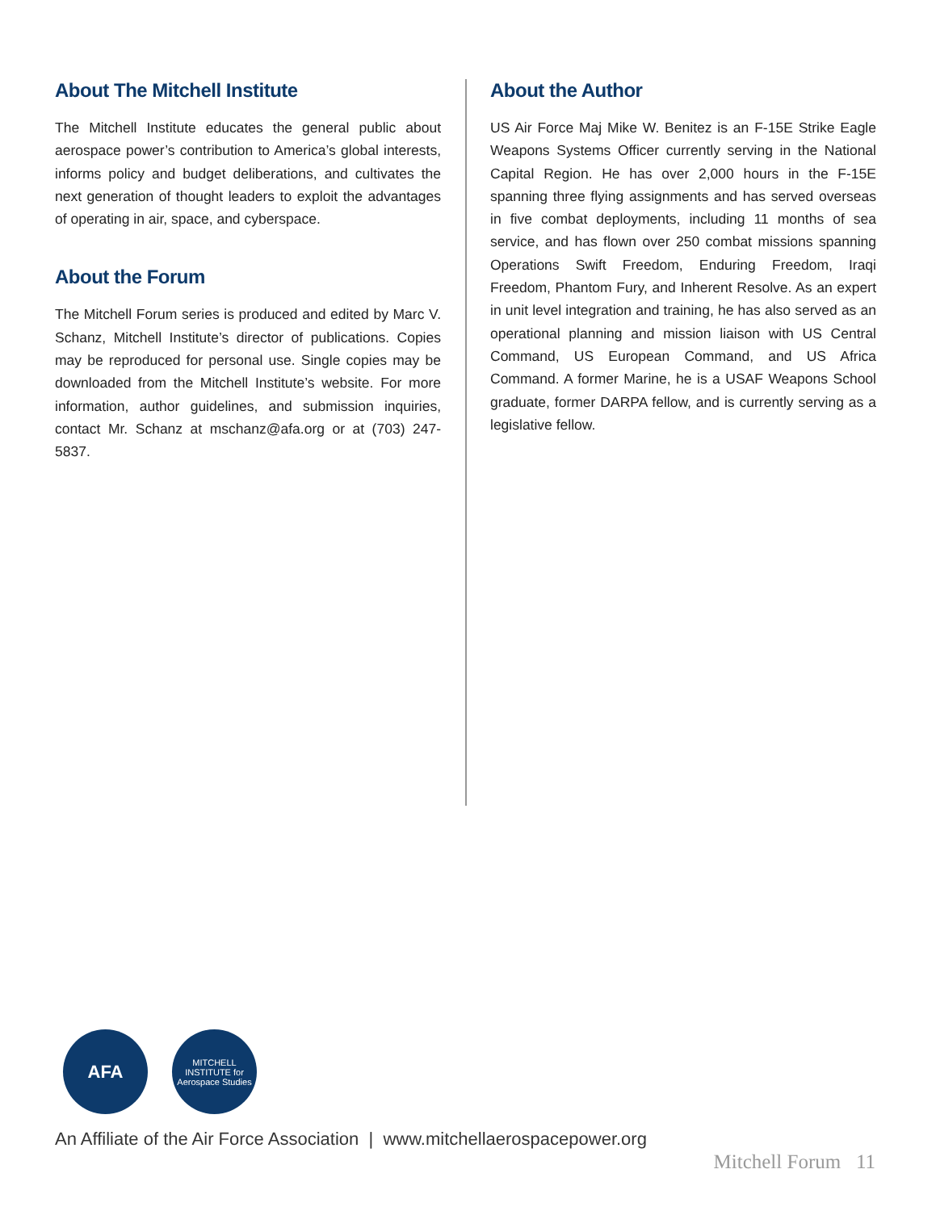About The Mitchell Institute
The Mitchell Institute educates the general public about aerospace power’s contribution to America’s global interests, informs policy and budget deliberations, and cultivates the next generation of thought leaders to exploit the advantages of operating in air, space, and cyberspace.
About the Forum
The Mitchell Forum series is produced and edited by Marc V. Schanz, Mitchell Institute’s director of publications. Copies may be reproduced for personal use. Single copies may be downloaded from the Mitchell Institute’s website. For more information, author guidelines, and submission inquiries, contact Mr. Schanz at mschanz@afa.org or at (703) 247-5837.
About the Author
US Air Force Maj Mike W. Benitez is an F-15E Strike Eagle Weapons Systems Officer currently serving in the National Capital Region. He has over 2,000 hours in the F-15E spanning three flying assignments and has served overseas in five combat deployments, including 11 months of sea service, and has flown over 250 combat missions spanning Operations Swift Freedom, Enduring Freedom, Iraqi Freedom, Phantom Fury, and Inherent Resolve. As an expert in unit level integration and training, he has also served as an operational planning and mission liaison with US Central Command, US European Command, and US Africa Command. A former Marine, he is a USAF Weapons School graduate, former DARPA fellow, and is currently serving as a legislative fellow.
AFA
MITCHELL INSTITUTE for Aerospace Studies
An Affiliate of the Air Force Association | www.mitchellaerospacepower.org
Mitchell Forum 11